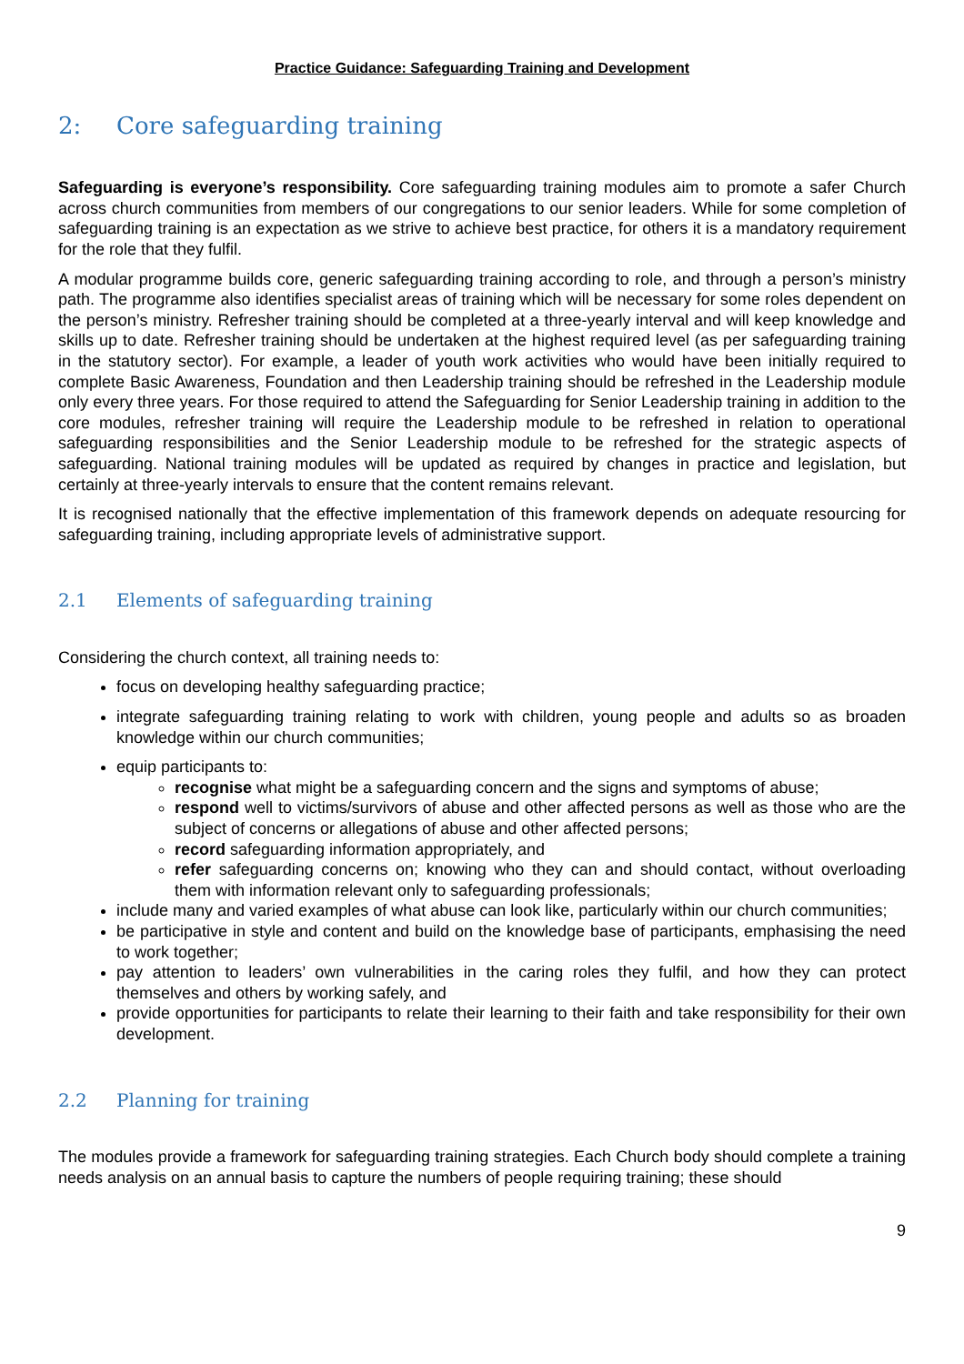Practice Guidance: Safeguarding Training and Development
2: Core safeguarding training
Safeguarding is everyone’s responsibility. Core safeguarding training modules aim to promote a safer Church across church communities from members of our congregations to our senior leaders. While for some completion of safeguarding training is an expectation as we strive to achieve best practice, for others it is a mandatory requirement for the role that they fulfil.
A modular programme builds core, generic safeguarding training according to role, and through a person’s ministry path. The programme also identifies specialist areas of training which will be necessary for some roles dependent on the person’s ministry. Refresher training should be completed at a three-yearly interval and will keep knowledge and skills up to date. Refresher training should be undertaken at the highest required level (as per safeguarding training in the statutory sector). For example, a leader of youth work activities who would have been initially required to complete Basic Awareness, Foundation and then Leadership training should be refreshed in the Leadership module only every three years. For those required to attend the Safeguarding for Senior Leadership training in addition to the core modules, refresher training will require the Leadership module to be refreshed in relation to operational safeguarding responsibilities and the Senior Leadership module to be refreshed for the strategic aspects of safeguarding. National training modules will be updated as required by changes in practice and legislation, but certainly at three-yearly intervals to ensure that the content remains relevant.
It is recognised nationally that the effective implementation of this framework depends on adequate resourcing for safeguarding training, including appropriate levels of administrative support.
2.1 Elements of safeguarding training
Considering the church context, all training needs to:
focus on developing healthy safeguarding practice;
integrate safeguarding training relating to work with children, young people and adults so as broaden knowledge within our church communities;
equip participants to:
recognise what might be a safeguarding concern and the signs and symptoms of abuse;
respond well to victims/survivors of abuse and other affected persons as well as those who are the subject of concerns or allegations of abuse and other affected persons;
record safeguarding information appropriately, and
refer safeguarding concerns on; knowing who they can and should contact, without overloading them with information relevant only to safeguarding professionals;
include many and varied examples of what abuse can look like, particularly within our church communities;
be participative in style and content and build on the knowledge base of participants, emphasising the need to work together;
pay attention to leaders’ own vulnerabilities in the caring roles they fulfil, and how they can protect themselves and others by working safely, and
provide opportunities for participants to relate their learning to their faith and take responsibility for their own development.
2.2 Planning for training
The modules provide a framework for safeguarding training strategies. Each Church body should complete a training needs analysis on an annual basis to capture the numbers of people requiring training; these should
9